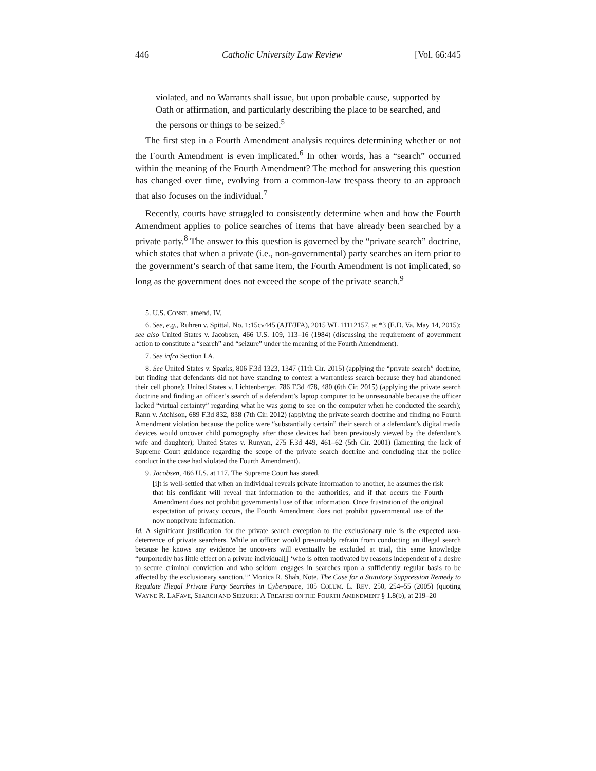446 Catholic University Law Review [Vol. 66:445
violated, and no Warrants shall issue, but upon probable cause, supported by Oath or affirmation, and particularly describing the place to be searched, and the persons or things to be seized.<sup>5</sup>
The first step in a Fourth Amendment analysis requires determining whether or not the Fourth Amendment is even implicated.<sup>6</sup> In other words, has a “search” occurred within the meaning of the Fourth Amendment? The method for answering this question has changed over time, evolving from a common-law trespass theory to an approach that also focuses on the individual.<sup>7</sup>
Recently, courts have struggled to consistently determine when and how the Fourth Amendment applies to police searches of items that have already been searched by a private party.<sup>8</sup> The answer to this question is governed by the “private search” doctrine, which states that when a private (i.e., non-governmental) party searches an item prior to the government’s search of that same item, the Fourth Amendment is not implicated, so long as the government does not exceed the scope of the private search.<sup>9</sup>
5. U.S. CONST. amend. IV.
6. See, e.g., Ruhren v. Spittal, No. 1:15cv445 (AJT/JFA), 2015 WL 11112157, at *3 (E.D. Va. May 14, 2015); see also United States v. Jacobsen, 466 U.S. 109, 113–16 (1984) (discussing the requirement of government action to constitute a “search” and “seizure” under the meaning of the Fourth Amendment).
7. See infra Section I.A.
8. See United States v. Sparks, 806 F.3d 1323, 1347 (11th Cir. 2015) (applying the “private search” doctrine, but finding that defendants did not have standing to contest a warrantless search because they had abandoned their cell phone); United States v. Lichtenberger, 786 F.3d 478, 480 (6th Cir. 2015) (applying the private search doctrine and finding an officer’s search of a defendant’s laptop computer to be unreasonable because the officer lacked “virtual certainty” regarding what he was going to see on the computer when he conducted the search); Rann v. Atchison, 689 F.3d 832, 838 (7th Cir. 2012) (applying the private search doctrine and finding no Fourth Amendment violation because the police were “substantially certain” their search of a defendant’s digital media devices would uncover child pornography after those devices had been previously viewed by the defendant’s wife and daughter); United States v. Runyan, 275 F.3d 449, 461–62 (5th Cir. 2001) (lamenting the lack of Supreme Court guidance regarding the scope of the private search doctrine and concluding that the police conduct in the case had violated the Fourth Amendment).
9. Jacobsen, 466 U.S. at 117. The Supreme Court has stated,
[i]t is well-settled that when an individual reveals private information to another, he assumes the risk that his confidant will reveal that information to the authorities, and if that occurs the Fourth Amendment does not prohibit governmental use of that information. Once frustration of the original expectation of privacy occurs, the Fourth Amendment does not prohibit governmental use of the now nonprivate information.
Id. A significant justification for the private search exception to the exclusionary rule is the expected non-deterrence of private searchers. While an officer would presumably refrain from conducting an illegal search because he knows any evidence he uncovers will eventually be excluded at trial, this same knowledge “purportedly has little effect on a private individual[] ‘who is often motivated by reasons independent of a desire to secure criminal conviction and who seldom engages in searches upon a sufficiently regular basis to be affected by the exclusionary sanction.’” Monica R. Shah, Note, The Case for a Statutory Suppression Remedy to Regulate Illegal Private Party Searches in Cyberspace, 105 COLUM. L. REV. 250, 254–55 (2005) (quoting WAYNE R. LAFAVE, SEARCH AND SEIZURE: A TREATISE ON THE FOURTH AMENDMENT § 1.8(b), at 219–20